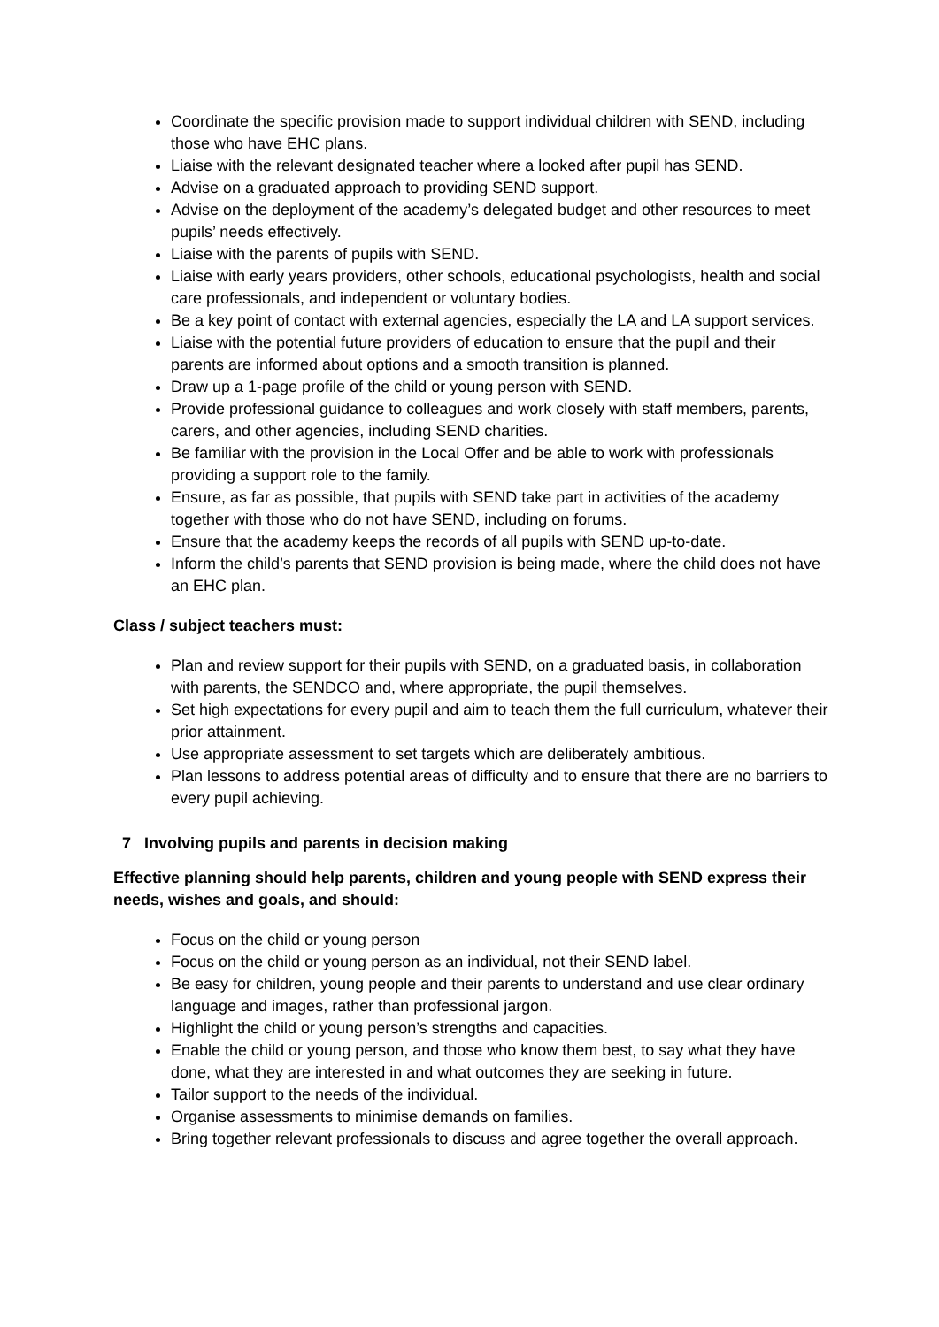Coordinate the specific provision made to support individual children with SEND, including those who have EHC plans.
Liaise with the relevant designated teacher where a looked after pupil has SEND.
Advise on a graduated approach to providing SEND support.
Advise on the deployment of the academy’s delegated budget and other resources to meet pupils’ needs effectively.
Liaise with the parents of pupils with SEND.
Liaise with early years providers, other schools, educational psychologists, health and social care professionals, and independent or voluntary bodies.
Be a key point of contact with external agencies, especially the LA and LA support services.
Liaise with the potential future providers of education to ensure that the pupil and their parents are informed about options and a smooth transition is planned.
Draw up a 1-page profile of the child or young person with SEND.
Provide professional guidance to colleagues and work closely with staff members, parents, carers, and other agencies, including SEND charities.
Be familiar with the provision in the Local Offer and be able to work with professionals providing a support role to the family.
Ensure, as far as possible, that pupils with SEND take part in activities of the academy together with those who do not have SEND, including on forums.
Ensure that the academy keeps the records of all pupils with SEND up-to-date.
Inform the child’s parents that SEND provision is being made, where the child does not have an EHC plan.
Class / subject teachers must:
Plan and review support for their pupils with SEND, on a graduated basis, in collaboration with parents, the SENDCO and, where appropriate, the pupil themselves.
Set high expectations for every pupil and aim to teach them the full curriculum, whatever their prior attainment.
Use appropriate assessment to set targets which are deliberately ambitious.
Plan lessons to address potential areas of difficulty and to ensure that there are no barriers to every pupil achieving.
7 Involving pupils and parents in decision making
Effective planning should help parents, children and young people with SEND express their needs, wishes and goals, and should:
Focus on the child or young person
Focus on the child or young person as an individual, not their SEND label.
Be easy for children, young people and their parents to understand and use clear ordinary language and images, rather than professional jargon.
Highlight the child or young person’s strengths and capacities.
Enable the child or young person, and those who know them best, to say what they have done, what they are interested in and what outcomes they are seeking in future.
Tailor support to the needs of the individual.
Organise assessments to minimise demands on families.
Bring together relevant professionals to discuss and agree together the overall approach.